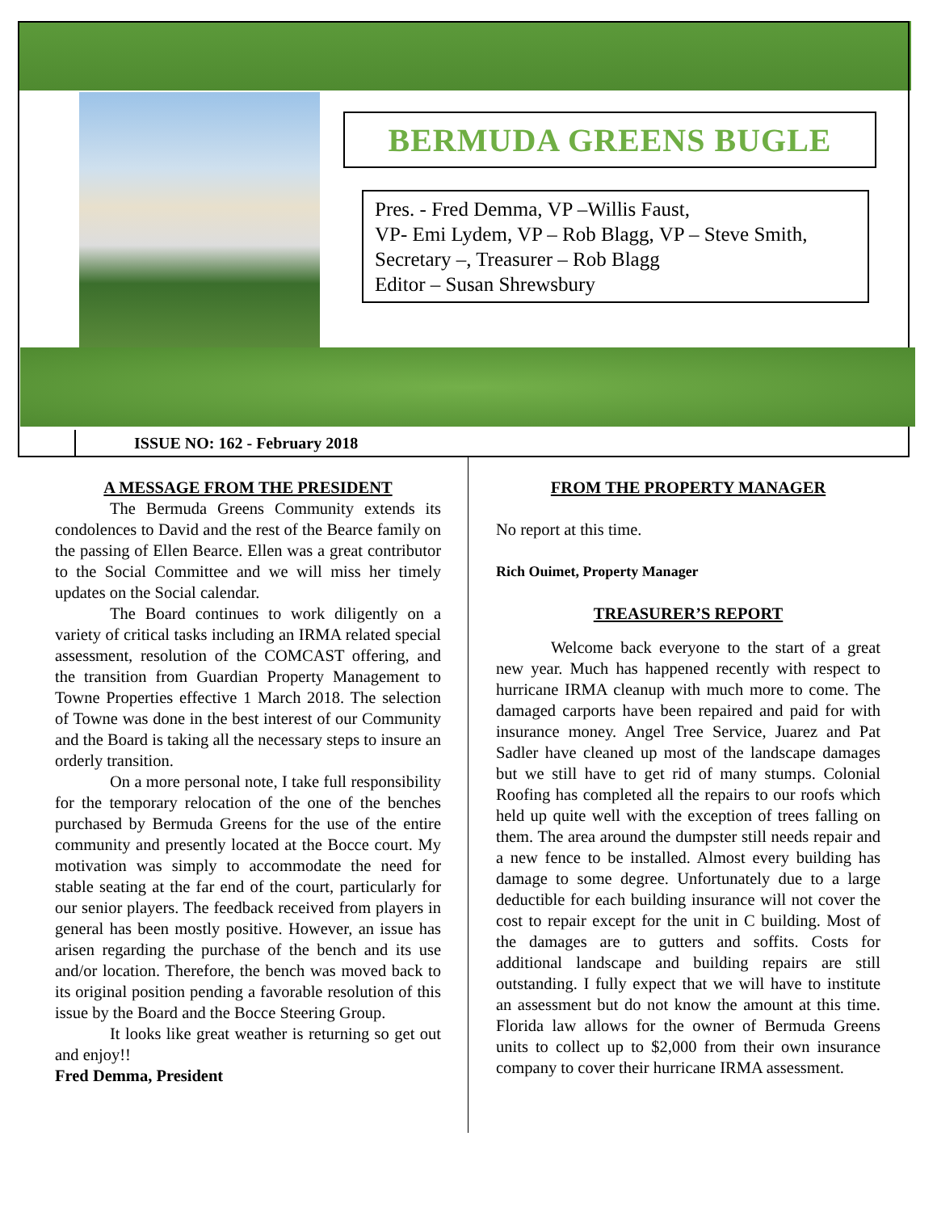BERMUDA GREENS BUGLE
Pres. - Fred Demma, VP –Willis Faust,
VP- Emi Lydem, VP – Rob Blagg, VP – Steve Smith,
Secretary –, Treasurer – Rob Blagg
Editor – Susan Shrewsbury
ISSUE NO: 162 - February 2018
A MESSAGE FROM THE PRESIDENT
The Bermuda Greens Community extends its condolences to David and the rest of the Bearce family on the passing of Ellen Bearce. Ellen was a great contributor to the Social Committee and we will miss her timely updates on the Social calendar.
The Board continues to work diligently on a variety of critical tasks including an IRMA related special assessment, resolution of the COMCAST offering, and the transition from Guardian Property Management to Towne Properties effective 1 March 2018. The selection of Towne was done in the best interest of our Community and the Board is taking all the necessary steps to insure an orderly transition.
On a more personal note, I take full responsibility for the temporary relocation of the one of the benches purchased by Bermuda Greens for the use of the entire community and presently located at the Bocce court. My motivation was simply to accommodate the need for stable seating at the far end of the court, particularly for our senior players. The feedback received from players in general has been mostly positive. However, an issue has arisen regarding the purchase of the bench and its use and/or location. Therefore, the bench was moved back to its original position pending a favorable resolution of this issue by the Board and the Bocce Steering Group.
It looks like great weather is returning so get out and enjoy!!
Fred Demma, President
FROM THE PROPERTY MANAGER
No report at this time.
Rich Ouimet, Property Manager
TREASURER’S REPORT
Welcome back everyone to the start of a great new year. Much has happened recently with respect to hurricane IRMA cleanup with much more to come. The damaged carports have been repaired and paid for with insurance money. Angel Tree Service, Juarez and Pat Sadler have cleaned up most of the landscape damages but we still have to get rid of many stumps. Colonial Roofing has completed all the repairs to our roofs which held up quite well with the exception of trees falling on them. The area around the dumpster still needs repair and a new fence to be installed. Almost every building has damage to some degree. Unfortunately due to a large deductible for each building insurance will not cover the cost to repair except for the unit in C building. Most of the damages are to gutters and soffits. Costs for additional landscape and building repairs are still outstanding. I fully expect that we will have to institute an assessment but do not know the amount at this time. Florida law allows for the owner of Bermuda Greens units to collect up to $2,000 from their own insurance company to cover their hurricane IRMA assessment.